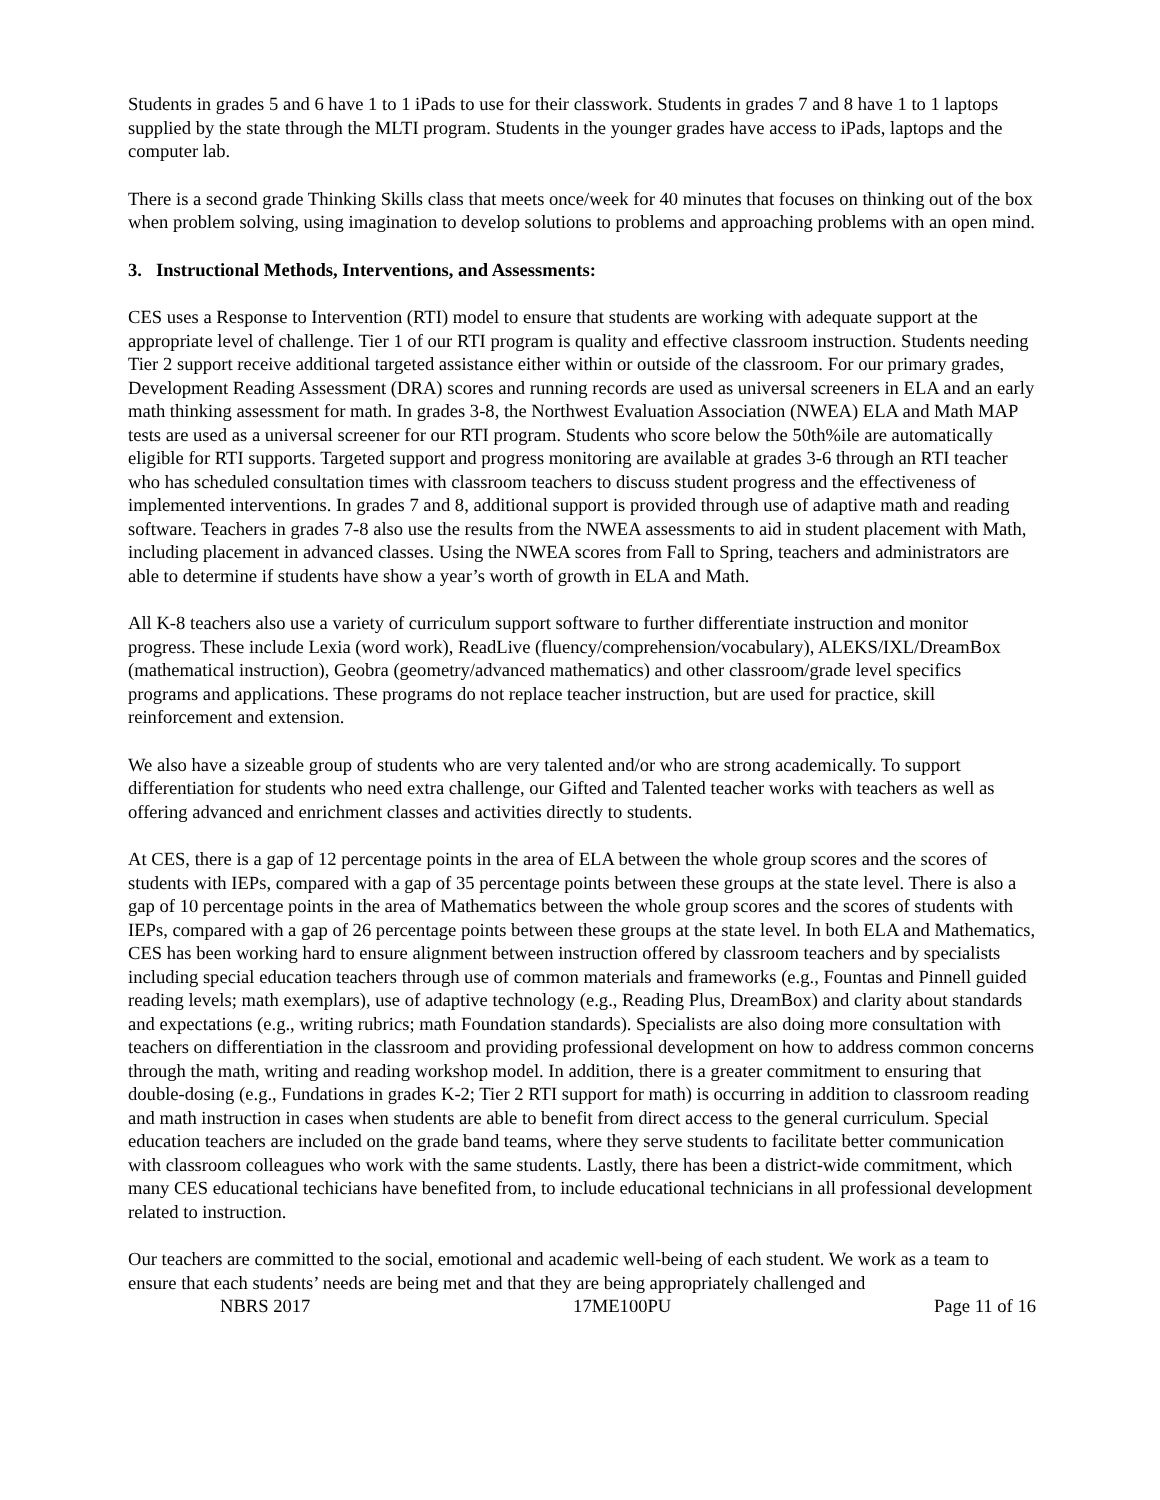Students in grades 5 and 6 have 1 to 1 iPads to use for their classwork. Students in grades 7 and 8 have 1 to 1 laptops supplied by the state through the MLTI program. Students in the younger grades have access to iPads, laptops and the computer lab.
There is a second grade Thinking Skills class that meets once/week for 40 minutes that focuses on thinking out of the box when problem solving, using imagination to develop solutions to problems and approaching problems with an open mind.
3. Instructional Methods, Interventions, and Assessments:
CES uses a Response to Intervention (RTI) model to ensure that students are working with adequate support at the appropriate level of challenge. Tier 1 of our RTI program is quality and effective classroom instruction. Students needing Tier 2 support receive additional targeted assistance either within or outside of the classroom. For our primary grades, Development Reading Assessment (DRA) scores and running records are used as universal screeners in ELA and an early math thinking assessment for math. In grades 3-8, the Northwest Evaluation Association (NWEA) ELA and Math MAP tests are used as a universal screener for our RTI program. Students who score below the 50th%ile are automatically eligible for RTI supports. Targeted support and progress monitoring are available at grades 3-6 through an RTI teacher who has scheduled consultation times with classroom teachers to discuss student progress and the effectiveness of implemented interventions. In grades 7 and 8, additional support is provided through use of adaptive math and reading software. Teachers in grades 7-8 also use the results from the NWEA assessments to aid in student placement with Math, including placement in advanced classes. Using the NWEA scores from Fall to Spring, teachers and administrators are able to determine if students have show a year’s worth of growth in ELA and Math.
All K-8 teachers also use a variety of curriculum support software to further differentiate instruction and monitor progress. These include Lexia (word work), ReadLive (fluency/comprehension/vocabulary), ALEKS/IXL/DreamBox (mathematical instruction), Geobra (geometry/advanced mathematics) and other classroom/grade level specifics programs and applications. These programs do not replace teacher instruction, but are used for practice, skill reinforcement and extension.
We also have a sizeable group of students who are very talented and/or who are strong academically. To support differentiation for students who need extra challenge, our Gifted and Talented teacher works with teachers as well as offering advanced and enrichment classes and activities directly to students.
At CES, there is a gap of 12 percentage points in the area of ELA between the whole group scores and the scores of students with IEPs, compared with a gap of 35 percentage points between these groups at the state level. There is also a gap of 10 percentage points in the area of Mathematics between the whole group scores and the scores of students with IEPs, compared with a gap of 26 percentage points between these groups at the state level. In both ELA and Mathematics, CES has been working hard to ensure alignment between instruction offered by classroom teachers and by specialists including special education teachers through use of common materials and frameworks (e.g., Fountas and Pinnell guided reading levels; math exemplars), use of adaptive technology (e.g., Reading Plus, DreamBox) and clarity about standards and expectations (e.g., writing rubrics; math Foundation standards). Specialists are also doing more consultation with teachers on differentiation in the classroom and providing professional development on how to address common concerns through the math, writing and reading workshop model. In addition, there is a greater commitment to ensuring that double-dosing (e.g., Fundations in grades K-2; Tier 2 RTI support for math) is occurring in addition to classroom reading and math instruction in cases when students are able to benefit from direct access to the general curriculum. Special education teachers are included on the grade band teams, where they serve students to facilitate better communication with classroom colleagues who work with the same students. Lastly, there has been a district-wide commitment, which many CES educational techicians have benefited from, to include educational technicians in all professional development related to instruction.
Our teachers are committed to the social, emotional and academic well-being of each student. We work as a team to ensure that each students’ needs are being met and that they are being appropriately challenged and
NBRS 2017 17ME100PU Page 11 of 16